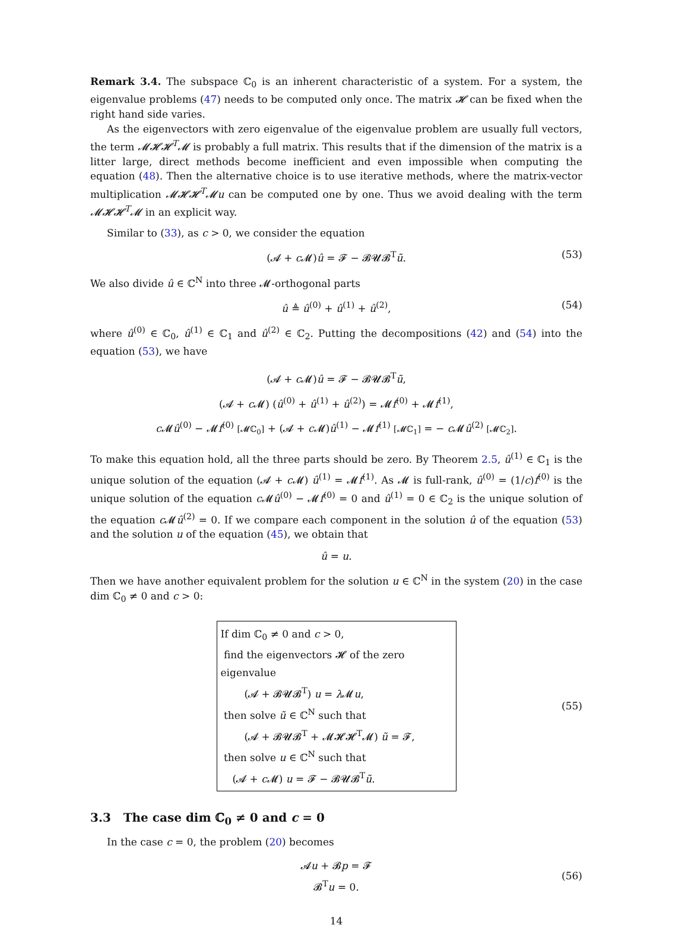Remark 3.4. The subspace ℂ<sub>0</sub> is an inherent characteristic of a system. For a system, the eigenvalue problems (47) needs to be computed only once. The matrix 𝓗 can be fixed when the right hand side varies.
As the eigenvectors with zero eigenvalue of the eigenvalue problem are usually full vectors, the term 𝓜𝓗𝓗<sup>T</sup>𝓜 is probably a full matrix. This results that if the dimension of the matrix is a litter large, direct methods become inefficient and even impossible when computing the equation (48). Then the alternative choice is to use iterative methods, where the matrix-vector multiplication 𝓜𝓗𝓗<sup>T</sup>𝓜u can be computed one by one. Thus we avoid dealing with the term 𝓜𝓗𝓗<sup>T</sup>𝓜 in an explicit way.
Similar to (33), as c > 0, we consider the equation
(𝓐 + c 𝓜)û = 𝓕 − 𝓑𝓤𝓑<sup>T</sup>ũ. (53)
We also divide û ∈ ℂ<sup>N</sup> into three 𝓜-orthogonal parts
û ≜ û<sup>(0)</sup> + û<sup>(1)</sup> + û<sup>(2)</sup>, (54)
where û<sup>(0)</sup> ∈ ℂ<sub>0</sub>, û<sup>(1)</sup> ∈ ℂ<sub>1</sub> and û<sup>(2)</sup> ∈ ℂ<sub>2</sub>. Putting the decompositions (42) and (54) into the equation (53), we have
(𝓐 + c 𝓜)û = 𝓕 − 𝓑𝓤𝓑<sup>T</sup>ũ,
(𝓐 + c 𝓜) (û<sup>(0)</sup> + û<sup>(1)</sup> + û<sup>(2)</sup>) = 𝓜f<sup>(0)</sup> + 𝓜f<sup>(1)</sup>,
c 𝓜û<sup>(0)</sup> − 𝓜f<sup>(0)</sup> [𝓜ℂ<sub>0</sub>] + (𝓐 + c 𝓜)û<sup>(1)</sup> − 𝓜f<sup>(1)</sup> [𝓜ℂ<sub>1</sub>] = − c 𝓜û<sup>(2)</sup> [𝓜ℂ<sub>2</sub>].
To make this equation hold, all the three parts should be zero. By Theorem 2.5, û<sup>(1)</sup> ∈ ℂ<sub>1</sub> is the unique solution of the equation (𝓐 + c 𝓜) û<sup>(1)</sup> = 𝓜f<sup>(1)</sup>. As 𝓜 is full-rank, û<sup>(0)</sup> = (1/c)f<sup>(0)</sup> is the unique solution of the equation c 𝓜û<sup>(0)</sup> − 𝓜f<sup>(0)</sup> = 0 and û<sup>(1)</sup> = 0 ∈ ℂ<sub>2</sub> is the unique solution of the equation c 𝓜û<sup>(2)</sup> = 0. If we compare each component in the solution û of the equation (53) and the solution u of the equation (45), we obtain that
û = u.
Then we have another equivalent problem for the solution u ∈ ℂ<sup>N</sup> in the system (20) in the case dim ℂ<sub>0</sub> ≠ 0 and c > 0:
If dim ℂ<sub>0</sub> ≠ 0 and c > 0,
find the eigenvectors 𝓗 of the zero eigenvalue
(𝓐 + 𝓑𝓤𝓑<sup>T</sup>) u = λ 𝓜u,
then solve ũ ∈ ℂ<sup>N</sup> such that
(𝓐 + 𝓑𝓤𝓑<sup>T</sup> + 𝓜𝓗𝓗<sup>T</sup>𝓜) ũ = 𝓕,
then solve u ∈ ℂ<sup>N</sup> such that
(𝓐 + c 𝓜) u = 𝓕 − 𝓑𝓤𝓑<sup>T</sup>ũ.
(55)
3.3 The case dim ℂ<sub>0</sub> ≠ 0 and c = 0
In the case c = 0, the problem (20) becomes
𝓐u + 𝓑p = 𝓕
𝓑<sup>T</sup>u = 0.
(56)
14